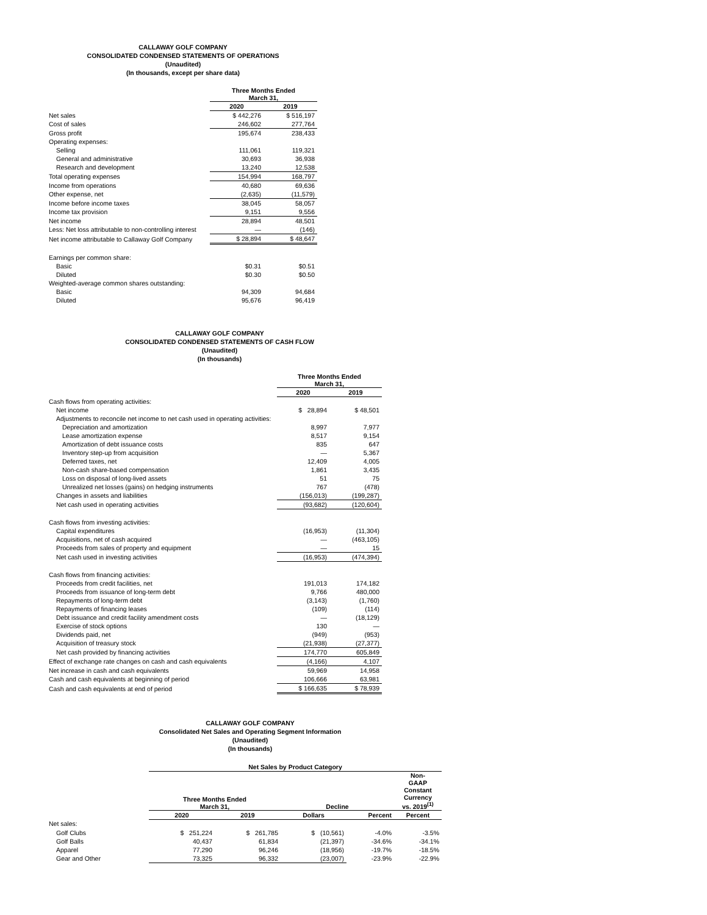CALLAWAY GOLF COMPANY
CONSOLIDATED CONDENSED STATEMENTS OF OPERATIONS
(Unaudited)
(In thousands, except per share data)
| | Three Months Ended March 31, | |
| | 2020 | 2019 |
| Net sales | $ 442,276 | $ 516,197 |
| Cost of sales | 246,602 | 277,764 |
| Gross profit | 195,674 | 238,433 |
| Operating expenses: | | |
| Selling | 111,061 | 119,321 |
| General and administrative | 30,693 | 36,938 |
| Research and development | 13,240 | 12,538 |
| Total operating expenses | 154,994 | 168,797 |
| Income from operations | 40,680 | 69,636 |
| Other expense, net | (2,635) | (11,579) |
| Income before income taxes | 38,045 | 58,057 |
| Income tax provision | 9,151 | 9,556 |
| Net income | 28,894 | 48,501 |
| Less: Net loss attributable to non-controlling interest | — | (146) |
| Net income attributable to Callaway Golf Company | $ 28,894 | $ 48,647 |
| Earnings per common share: | | |
| Basic | $0.31 | $0.51 |
| Diluted | $0.30 | $0.50 |
| Weighted-average common shares outstanding: | | |
| Basic | 94,309 | 94,684 |
| Diluted | 95,676 | 96,419 |
CALLAWAY GOLF COMPANY
CONSOLIDATED CONDENSED STATEMENTS OF CASH FLOW
(Unaudited)
(In thousands)
| | Three Months Ended March 31, | |
| | 2020 | 2019 |
| Cash flows from operating activities: | | |
| Net income | $ 28,894 | $ 48,501 |
| Adjustments to reconcile net income to net cash used in operating activities: | | |
| Depreciation and amortization | 8,997 | 7,977 |
| Lease amortization expense | 8,517 | 9,154 |
| Amortization of debt issuance costs | 835 | 647 |
| Inventory step-up from acquisition | — | 5,367 |
| Deferred taxes, net | 12,409 | 4,005 |
| Non-cash share-based compensation | 1,861 | 3,435 |
| Loss on disposal of long-lived assets | 51 | 75 |
| Unrealized net losses (gains) on hedging instruments | 767 | (478) |
| Changes in assets and liabilities | (156,013) | (199,287) |
| Net cash used in operating activities | (93,682) | (120,604) |
| Cash flows from investing activities: | | |
| Capital expenditures | (16,953) | (11,304) |
| Acquisitions, net of cash acquired | — | (463,105) |
| Proceeds from sales of property and equipment | — | 15 |
| Net cash used in investing activities | (16,953) | (474,394) |
| Cash flows from financing activities: | | |
| Proceeds from credit facilities, net | 191,013 | 174,182 |
| Proceeds from issuance of long-term debt | 9,766 | 480,000 |
| Repayments of long-term debt | (3,143) | (1,760) |
| Repayments of financing leases | (109) | (114) |
| Debt issuance and credit facility amendment costs | — | (18,129) |
| Exercise of stock options | 130 | — |
| Dividends paid, net | (949) | (953) |
| Acquisition of treasury stock | (21,938) | (27,377) |
| Net cash provided by financing activities | 174,770 | 605,849 |
| Effect of exchange rate changes on cash and cash equivalents | (4,166) | 4,107 |
| Net increase in cash and cash equivalents | 59,969 | 14,958 |
| Cash and cash equivalents at beginning of period | 106,666 | 63,981 |
| Cash and cash equivalents at end of period | $ 166,635 | $ 78,939 |
CALLAWAY GOLF COMPANY
Consolidated Net Sales and Operating Segment Information
(Unaudited)
(In thousands)
| | Net Sales by Product Category | | | | |
| | Three Months Ended March 31, | | Decline | | Non- GAAP Constant Currency vs. 2019<sup>(1)</sup> |
| | 2020 | 2019 | Dollars | Percent | Percent |
| Net sales: | | | | | |
| Golf Clubs | $ 251,224 | $ 261,785 | $ (10,561) | -4.0% | -3.5% |
| Golf Balls | 40,437 | 61,834 | (21,397) | -34.6% | -34.1% |
| Apparel | 77,290 | 96,246 | (18,956) | -19.7% | -18.5% |
| Gear and Other | 73,325 | 96,332 | (23,007) | -23.9% | -22.9% |